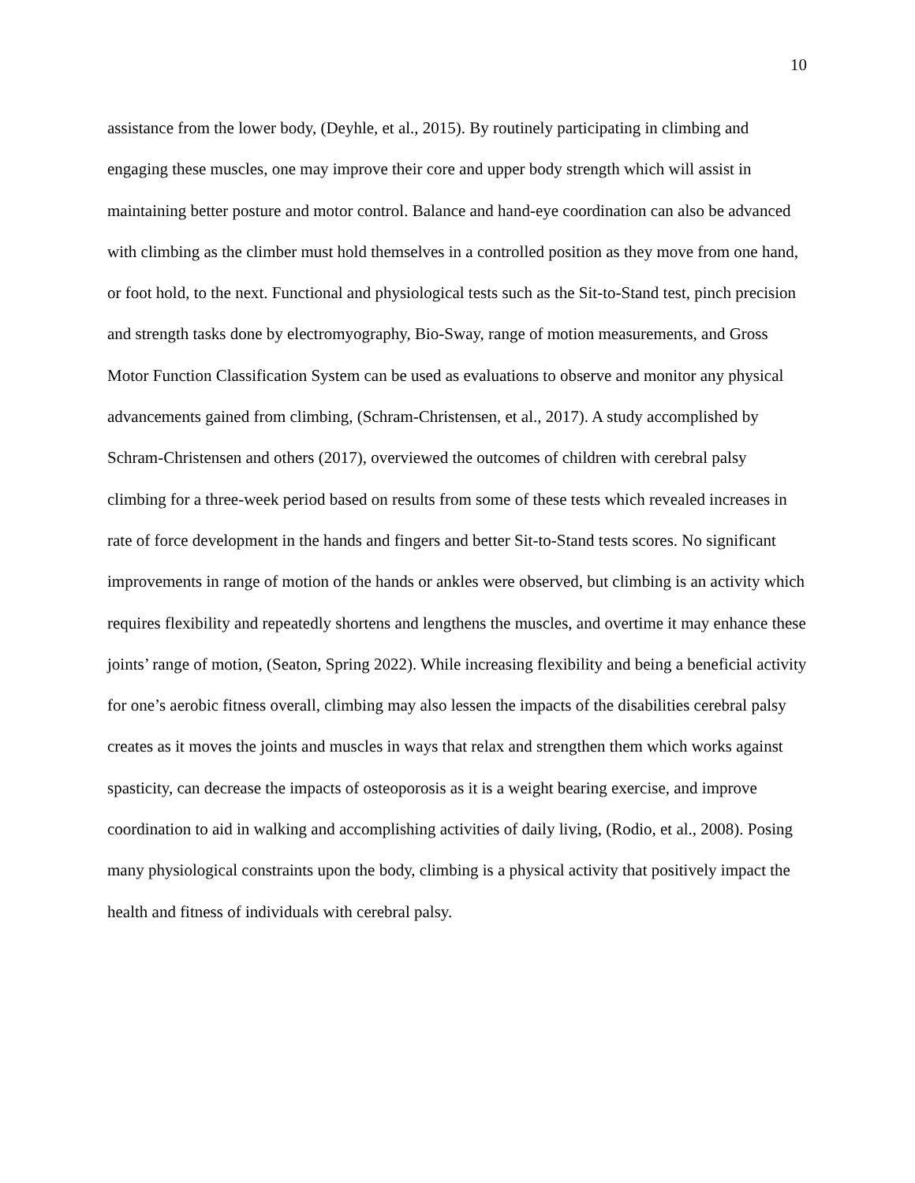10
assistance from the lower body, (Deyhle, et al., 2015). By routinely participating in climbing and engaging these muscles, one may improve their core and upper body strength which will assist in maintaining better posture and motor control. Balance and hand-eye coordination can also be advanced with climbing as the climber must hold themselves in a controlled position as they move from one hand, or foot hold, to the next. Functional and physiological tests such as the Sit-to-Stand test, pinch precision and strength tasks done by electromyography, Bio-Sway, range of motion measurements, and Gross Motor Function Classification System can be used as evaluations to observe and monitor any physical advancements gained from climbing, (Schram-Christensen, et al., 2017). A study accomplished by Schram-Christensen and others (2017), overviewed the outcomes of children with cerebral palsy climbing for a three-week period based on results from some of these tests which revealed increases in rate of force development in the hands and fingers and better Sit-to-Stand tests scores. No significant improvements in range of motion of the hands or ankles were observed, but climbing is an activity which requires flexibility and repeatedly shortens and lengthens the muscles, and overtime it may enhance these joints’ range of motion, (Seaton, Spring 2022). While increasing flexibility and being a beneficial activity for one’s aerobic fitness overall, climbing may also lessen the impacts of the disabilities cerebral palsy creates as it moves the joints and muscles in ways that relax and strengthen them which works against spasticity, can decrease the impacts of osteoporosis as it is a weight bearing exercise, and improve coordination to aid in walking and accomplishing activities of daily living, (Rodio, et al., 2008). Posing many physiological constraints upon the body, climbing is a physical activity that positively impact the health and fitness of individuals with cerebral palsy.